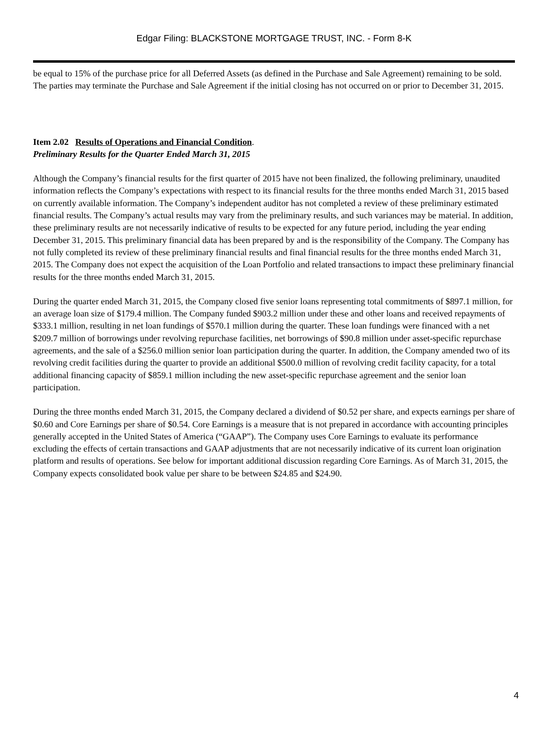Edgar Filing: BLACKSTONE MORTGAGE TRUST, INC. - Form 8-K
be equal to 15% of the purchase price for all Deferred Assets (as defined in the Purchase and Sale Agreement) remaining to be sold. The parties may terminate the Purchase and Sale Agreement if the initial closing has not occurred on or prior to December 31, 2015.
Item 2.02 Results of Operations and Financial Condition.
Preliminary Results for the Quarter Ended March 31, 2015
Although the Company’s financial results for the first quarter of 2015 have not been finalized, the following preliminary, unaudited information reflects the Company’s expectations with respect to its financial results for the three months ended March 31, 2015 based on currently available information. The Company’s independent auditor has not completed a review of these preliminary estimated financial results. The Company’s actual results may vary from the preliminary results, and such variances may be material. In addition, these preliminary results are not necessarily indicative of results to be expected for any future period, including the year ending December 31, 2015. This preliminary financial data has been prepared by and is the responsibility of the Company. The Company has not fully completed its review of these preliminary financial results and final financial results for the three months ended March 31, 2015. The Company does not expect the acquisition of the Loan Portfolio and related transactions to impact these preliminary financial results for the three months ended March 31, 2015.
During the quarter ended March 31, 2015, the Company closed five senior loans representing total commitments of $897.1 million, for an average loan size of $179.4 million. The Company funded $903.2 million under these and other loans and received repayments of $333.1 million, resulting in net loan fundings of $570.1 million during the quarter. These loan fundings were financed with a net $209.7 million of borrowings under revolving repurchase facilities, net borrowings of $90.8 million under asset‑specific repurchase agreements, and the sale of a $256.0 million senior loan participation during the quarter. In addition, the Company amended two of its revolving credit facilities during the quarter to provide an additional $500.0 million of revolving credit facility capacity, for a total additional financing capacity of $859.1 million including the new asset-specific repurchase agreement and the senior loan participation.
During the three months ended March 31, 2015, the Company declared a dividend of $0.52 per share, and expects earnings per share of $0.60 and Core Earnings per share of $0.54. Core Earnings is a measure that is not prepared in accordance with accounting principles generally accepted in the United States of America (“GAAP”). The Company uses Core Earnings to evaluate its performance excluding the effects of certain transactions and GAAP adjustments that are not necessarily indicative of its current loan origination platform and results of operations. See below for important additional discussion regarding Core Earnings. As of March 31, 2015, the Company expects consolidated book value per share to be between $24.85 and $24.90.
4